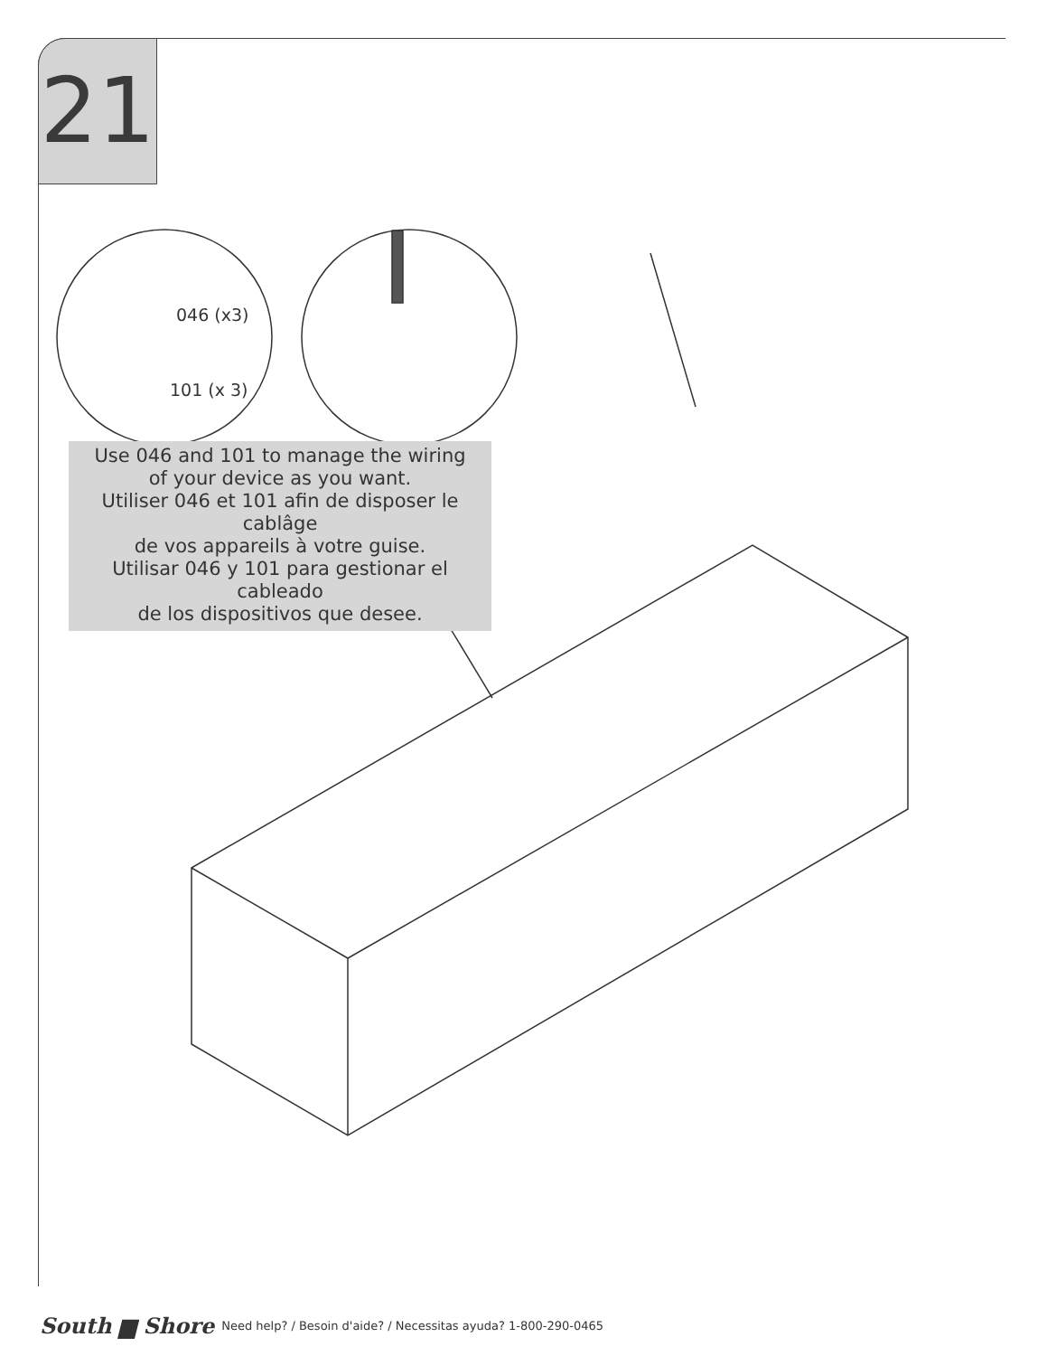21
046 (x3)
101 (x 3)
Use 046 and 101 to manage the wiring
of your device as you want.
Utiliser 046 et 101 afin de disposer le cablâge
de vos appareils à votre guise.
Utilisar 046 y 101 para gestionar el cableado
de los dispositivos que desee.
South ▆ Shore Need help? / Besoin d'aide? / Necessitas ayuda? 1-800-290-0465